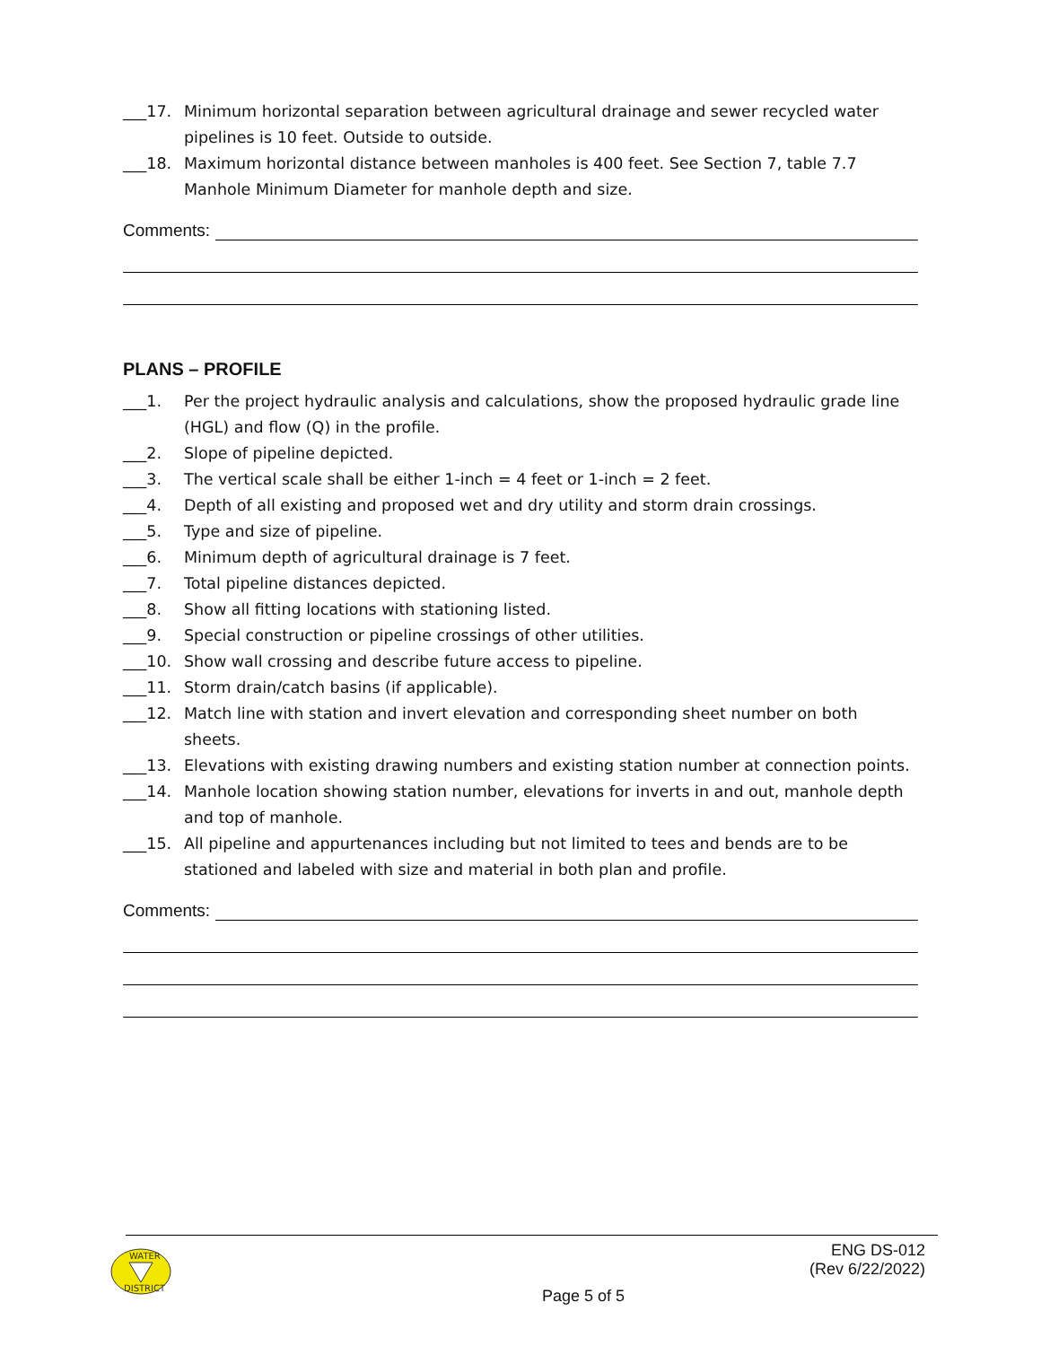___17. Minimum horizontal separation between agricultural drainage and sewer recycled water pipelines is 10 feet. Outside to outside.
___18. Maximum horizontal distance between manholes is 400 feet. See Section 7, table 7.7 Manhole Minimum Diameter for manhole depth and size.
Comments:
PLANS – PROFILE
___1. Per the project hydraulic analysis and calculations, show the proposed hydraulic grade line (HGL) and flow (Q) in the profile.
___2. Slope of pipeline depicted.
___3. The vertical scale shall be either 1-inch = 4 feet or 1-inch = 2 feet.
___4. Depth of all existing and proposed wet and dry utility and storm drain crossings.
___5. Type and size of pipeline.
___6. Minimum depth of agricultural drainage is 7 feet.
___7. Total pipeline distances depicted.
___8. Show all fitting locations with stationing listed.
___9. Special construction or pipeline crossings of other utilities.
___10. Show wall crossing and describe future access to pipeline.
___11. Storm drain/catch basins (if applicable).
___12. Match line with station and invert elevation and corresponding sheet number on both sheets.
___13. Elevations with existing drawing numbers and existing station number at connection points.
___14. Manhole location showing station number, elevations for inverts in and out, manhole depth and top of manhole.
___15. All pipeline and appurtenances including but not limited to tees and bends are to be stationed and labeled with size and material in both plan and profile.
Comments:
WATER
DISTRICT
ENG DS-012
(Rev 6/22/2022)
Page 5 of 5